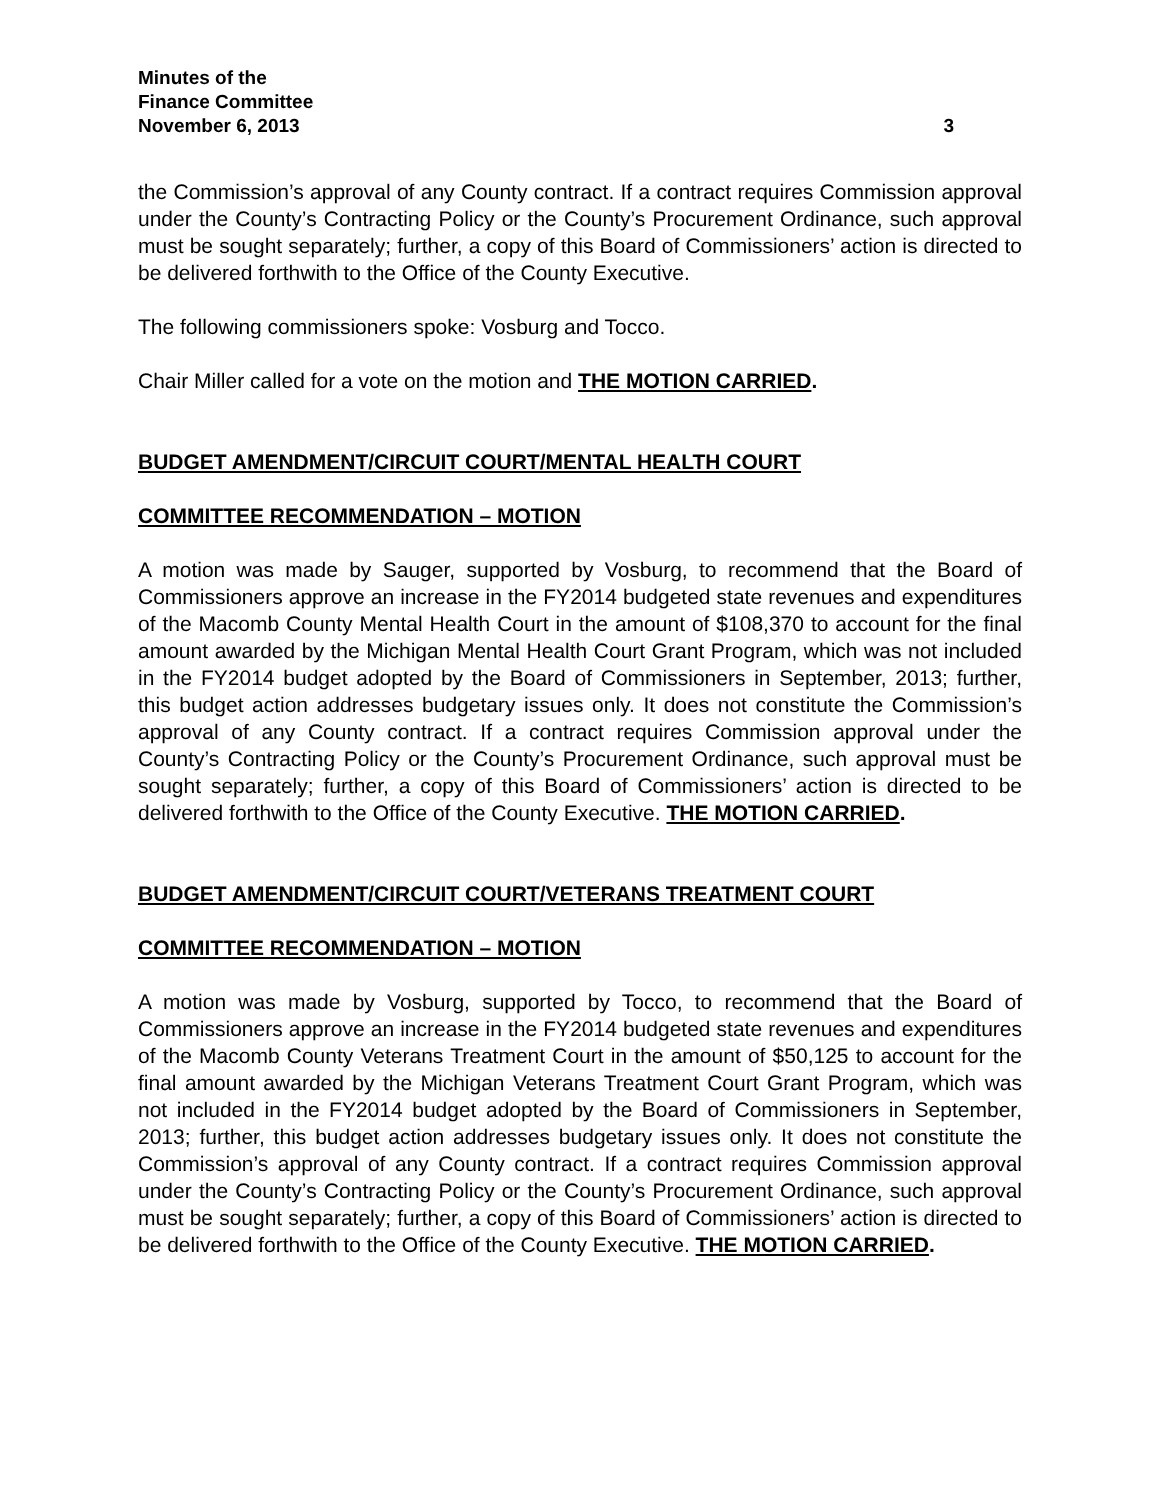Minutes of the
Finance Committee
November 6, 2013
3
the Commission’s approval of any County contract. If a contract requires Commission approval under the County’s Contracting Policy or the County’s Procurement Ordinance, such approval must be sought separately; further, a copy of this Board of Commissioners’ action is directed to be delivered forthwith to the Office of the County Executive.
The following commissioners spoke: Vosburg and Tocco.
Chair Miller called for a vote on the motion and THE MOTION CARRIED.
BUDGET AMENDMENT/CIRCUIT COURT/MENTAL HEALTH COURT
COMMITTEE RECOMMENDATION – MOTION
A motion was made by Sauger, supported by Vosburg, to recommend that the Board of Commissioners approve an increase in the FY2014 budgeted state revenues and expenditures of the Macomb County Mental Health Court in the amount of $108,370 to account for the final amount awarded by the Michigan Mental Health Court Grant Program, which was not included in the FY2014 budget adopted by the Board of Commissioners in September, 2013; further, this budget action addresses budgetary issues only. It does not constitute the Commission’s approval of any County contract. If a contract requires Commission approval under the County’s Contracting Policy or the County’s Procurement Ordinance, such approval must be sought separately; further, a copy of this Board of Commissioners’ action is directed to be delivered forthwith to the Office of the County Executive. THE MOTION CARRIED.
BUDGET AMENDMENT/CIRCUIT COURT/VETERANS TREATMENT COURT
COMMITTEE RECOMMENDATION – MOTION
A motion was made by Vosburg, supported by Tocco, to recommend that the Board of Commissioners approve an increase in the FY2014 budgeted state revenues and expenditures of the Macomb County Veterans Treatment Court in the amount of $50,125 to account for the final amount awarded by the Michigan Veterans Treatment Court Grant Program, which was not included in the FY2014 budget adopted by the Board of Commissioners in September, 2013; further, this budget action addresses budgetary issues only. It does not constitute the Commission’s approval of any County contract. If a contract requires Commission approval under the County’s Contracting Policy or the County’s Procurement Ordinance, such approval must be sought separately; further, a copy of this Board of Commissioners’ action is directed to be delivered forthwith to the Office of the County Executive. THE MOTION CARRIED.